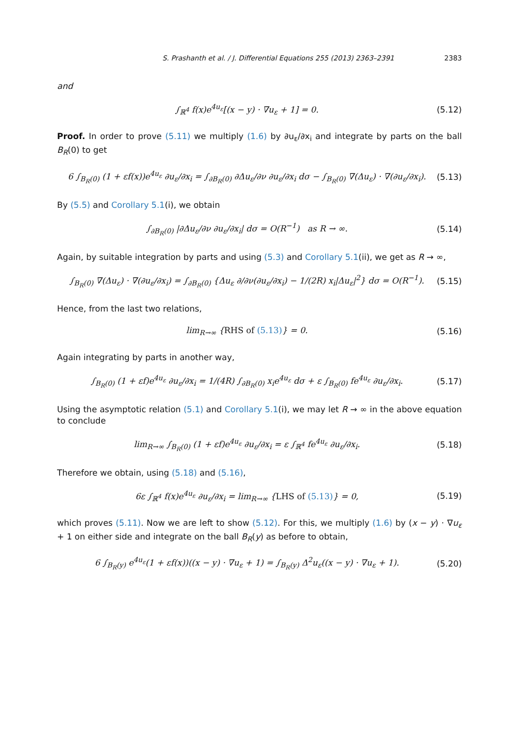S. Prashanth et al. / J. Differential Equations 255 (2013) 2363–2391 2383
and
∫<sub>ℝ<sup>4</sup></sub> f(x)e<sup>4u<sub>ε</sub></sup>[(x − y) · ∇u<sub>ε</sub> + 1] = 0. (5.12)
Proof. In order to prove (5.11) we multiply (1.6) by ∂u<sub>ε</sub>/∂x<sub>i</sub> and integrate by parts on the ball B<sub>R</sub>(0) to get
6 ∫<sub>B<sub>R</sub>(0)</sub> (1 + εf(x))e<sup>4u<sub>ε</sub></sup> ∂u<sub>ε</sub>/∂x<sub>i</sub> = ∫<sub>∂B<sub>R</sub>(0)</sub> ∂Δu<sub>ε</sub>/∂ν ∂u<sub>ε</sub>/∂x<sub>i</sub> dσ − ∫<sub>B<sub>R</sub>(0)</sub> ∇(Δu<sub>ε</sub>) · ∇(∂u<sub>ε</sub>/∂x<sub>i</sub>). (5.13)
By (5.5) and Corollary 5.1(i), we obtain
∫<sub>∂B<sub>R</sub>(0)</sub> |∂Δu<sub>ε</sub>/∂ν ∂u<sub>ε</sub>/∂x<sub>i</sub>| dσ = O(R<sup>−1</sup>) as R → ∞. (5.14)
Again, by suitable integration by parts and using (5.3) and Corollary 5.1(ii), we get as R → ∞,
∫<sub>B<sub>R</sub>(0)</sub> ∇(Δu<sub>ε</sub>) · ∇(∂u<sub>ε</sub>/∂x<sub>i</sub>) = ∫<sub>∂B<sub>R</sub>(0)</sub> {Δu<sub>ε</sub> ∂/∂ν(∂u<sub>ε</sub>/∂x<sub>i</sub>) − 1/(2R) x<sub>i</sub>|Δu<sub>ε</sub>|<sup>2</sup>} dσ = O(R<sup>−1</sup>). (5.15)
Hence, from the last two relations,
lim<sub>R→∞</sub> {RHS of (5.13)} = 0. (5.16)
Again integrating by parts in another way,
∫<sub>B<sub>R</sub>(0)</sub> (1 + εf)e<sup>4u<sub>ε</sub></sup> ∂u<sub>ε</sub>/∂x<sub>i</sub> = 1/(4R) ∫<sub>∂B<sub>R</sub>(0)</sub> x<sub>i</sub>e<sup>4u<sub>ε</sub></sup> dσ + ε ∫<sub>B<sub>R</sub>(0)</sub> fe<sup>4u<sub>ε</sub></sup> ∂u<sub>ε</sub>/∂x<sub>i</sub>. (5.17)
Using the asymptotic relation (5.1) and Corollary 5.1(i), we may let R → ∞ in the above equation to conclude
lim<sub>R→∞</sub> ∫<sub>B<sub>R</sub>(0)</sub> (1 + εf)e<sup>4u<sub>ε</sub></sup> ∂u<sub>ε</sub>/∂x<sub>i</sub> = ε ∫<sub>ℝ<sup>4</sup></sub> fe<sup>4u<sub>ε</sub></sup> ∂u<sub>ε</sub>/∂x<sub>i</sub>. (5.18)
Therefore we obtain, using (5.18) and (5.16),
6ε ∫<sub>ℝ<sup>4</sup></sub> f(x)e<sup>4u<sub>ε</sub></sup> ∂u<sub>ε</sub>/∂x<sub>i</sub> = lim<sub>R→∞</sub> {LHS of (5.13)} = 0, (5.19)
which proves (5.11). Now we are left to show (5.12). For this, we multiply (1.6) by (x − y) · ∇u<sub>ε</sub> + 1 on either side and integrate on the ball B<sub>R</sub>(y) as before to obtain,
6 ∫<sub>B<sub>R</sub>(y)</sub> e<sup>4u<sub>ε</sub></sup>(1 + εf(x))((x − y) · ∇u<sub>ε</sub> + 1) = ∫<sub>B<sub>R</sub>(y)</sub> Δ<sup>2</sup>u<sub>ε</sub>((x − y) · ∇u<sub>ε</sub> + 1). (5.20)